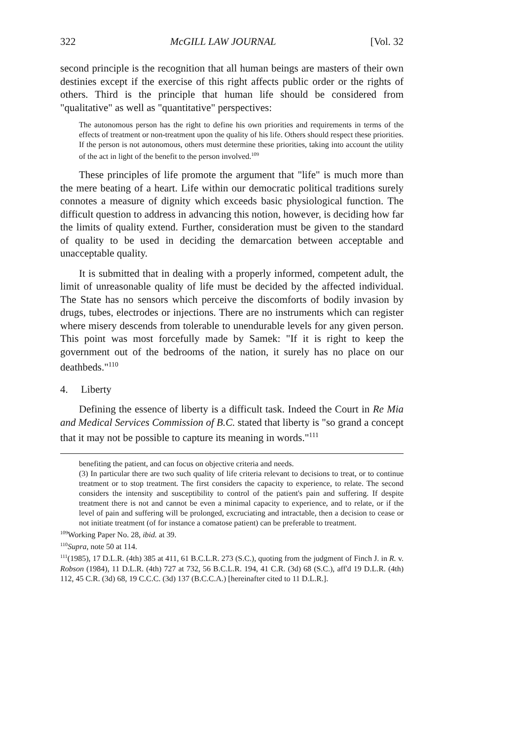322 McGILL LAW JOURNAL [Vol. 32
second principle is the recognition that all human beings are masters of their own destinies except if the exercise of this right affects public order or the rights of others. Third is the principle that human life should be considered from "qualitative" as well as "quantitative" perspectives:
The autonomous person has the right to define his own priorities and requirements in terms of the effects of treatment or non-treatment upon the quality of his life. Others should respect these priorities. If the person is not autonomous, others must determine these priorities, taking into account the utility of the act in light of the benefit to the person involved.<sup>109</sup>
These principles of life promote the argument that "life" is much more than the mere beating of a heart. Life within our democratic political traditions surely connotes a measure of dignity which exceeds basic physiological function. The difficult question to address in advancing this notion, however, is deciding how far the limits of quality extend. Further, consideration must be given to the standard of quality to be used in deciding the demarcation between acceptable and unacceptable quality.
It is submitted that in dealing with a properly informed, competent adult, the limit of unreasonable quality of life must be decided by the affected individual. The State has no sensors which perceive the discomforts of bodily invasion by drugs, tubes, electrodes or injections. There are no instruments which can register where misery descends from tolerable to unendurable levels for any given person. This point was most forcefully made by Samek: "If it is right to keep the government out of the bedrooms of the nation, it surely has no place on our deathbeds."<sup>110</sup>
4. Liberty
Defining the essence of liberty is a difficult task. Indeed the Court in Re Mia and Medical Services Commission of B.C. stated that liberty is "so grand a concept that it may not be possible to capture its meaning in words."<sup>111</sup>
benefiting the patient, and can focus on objective criteria and needs.
(3) In particular there are two such quality of life criteria relevant to decisions to treat, or to continue treatment or to stop treatment. The first considers the capacity to experience, to relate. The second considers the intensity and susceptibility to control of the patient's pain and suffering. If despite treatment there is not and cannot be even a minimal capacity to experience, and to relate, or if the level of pain and suffering will be prolonged, excruciating and intractable, then a decision to cease or not initiate treatment (of for instance a comatose patient) can be preferable to treatment.
<sup>109</sup> Working Paper No. 28, ibid. at 39.
<sup>110</sup> Supra, note 50 at 114.
<sup>111</sup> (1985), 17 D.L.R. (4th) 385 at 411, 61 B.C.L.R. 273 (S.C.), quoting from the judgment of Finch J. in R. v. Robson (1984), 11 D.L.R. (4th) 727 at 732, 56 B.C.L.R. 194, 41 C.R. (3d) 68 (S.C.), aff'd 19 D.L.R. (4th) 112, 45 C.R. (3d) 68, 19 C.C.C. (3d) 137 (B.C.C.A.) [hereinafter cited to 11 D.L.R.].